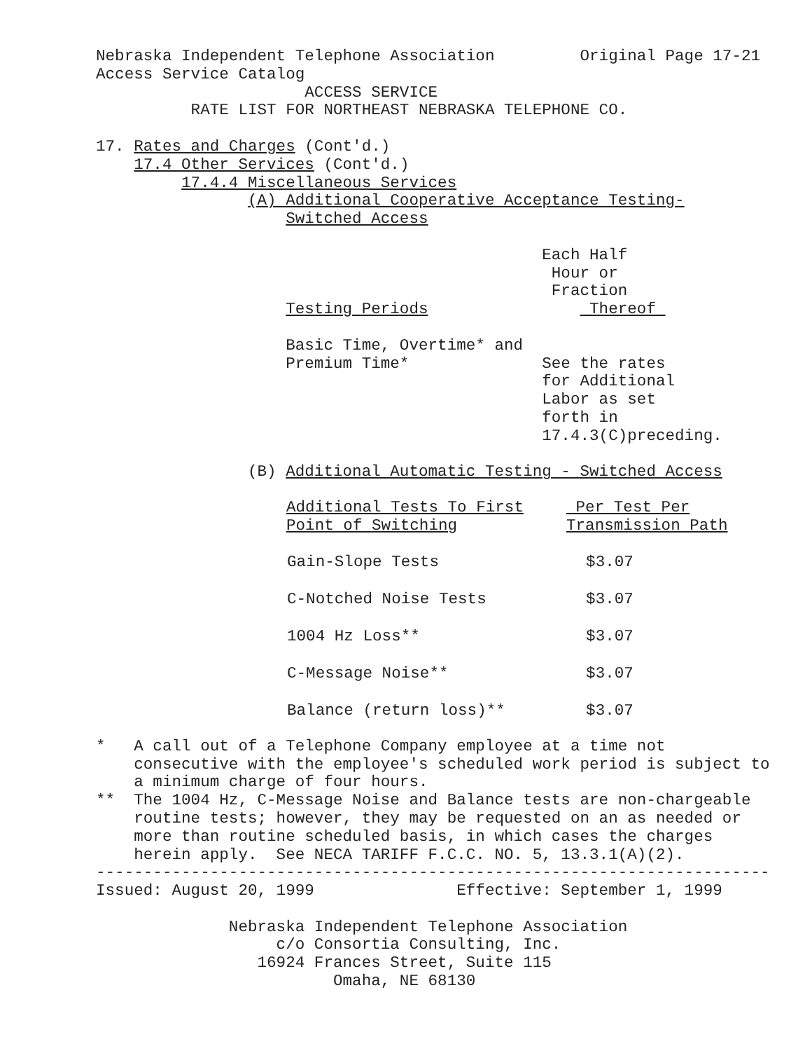Nebraska Independent Telephone Association         Original Page 17-21
Access Service Catalog
                      ACCESS SERVICE
          RATE LIST FOR NORTHEAST NEBRASKA TELEPHONE CO.

17. Rates and Charges (Cont'd.)
    17.4 Other Services (Cont'd.)
         17.4.4 Miscellaneous Services
                (A) Additional Cooperative Acceptance Testing-
                    Switched Access

                                               Each Half
                                                Hour or
                                                Fraction
                    Testing Periods                 Thereof 

                    Basic Time, Overtime* and
                    Premium Time*              See the rates
                                               for Additional
                                               Labor as set
                                               forth in
                                               17.4.3(C)preceding.

                (B) Additional Automatic Testing - Switched Access
| Additional Tests To First Point of Switching | Per Test Per Transmission Path |
| --- | --- |
| Gain-Slope Tests | $3.07 |
| C-Notched Noise Tests | $3.07 |
| 1004 Hz Loss** | $3.07 |
| C-Message Noise** | $3.07 |
| Balance (return loss)** | $3.07 |
*   A call out of a Telephone Company employee at a time not
    consecutive with the employee's scheduled work period is subject to
    a minimum charge of four hours.
**  The 1004 Hz, C-Message Noise and Balance tests are non-chargeable
    routine tests; however, they may be requested on an as needed or
    more than routine scheduled basis, in which cases the charges
    herein apply.  See NECA TARIFF F.C.C. NO. 5, 13.3.1(A)(2).
-----------------------------------------------------------------------
Issued: August 20, 1999               Effective: September 1, 1999

              Nebraska Independent Telephone Association
                   c/o Consortia Consulting, Inc.
                 16924 Frances Street, Suite 115
                         Omaha, NE 68130